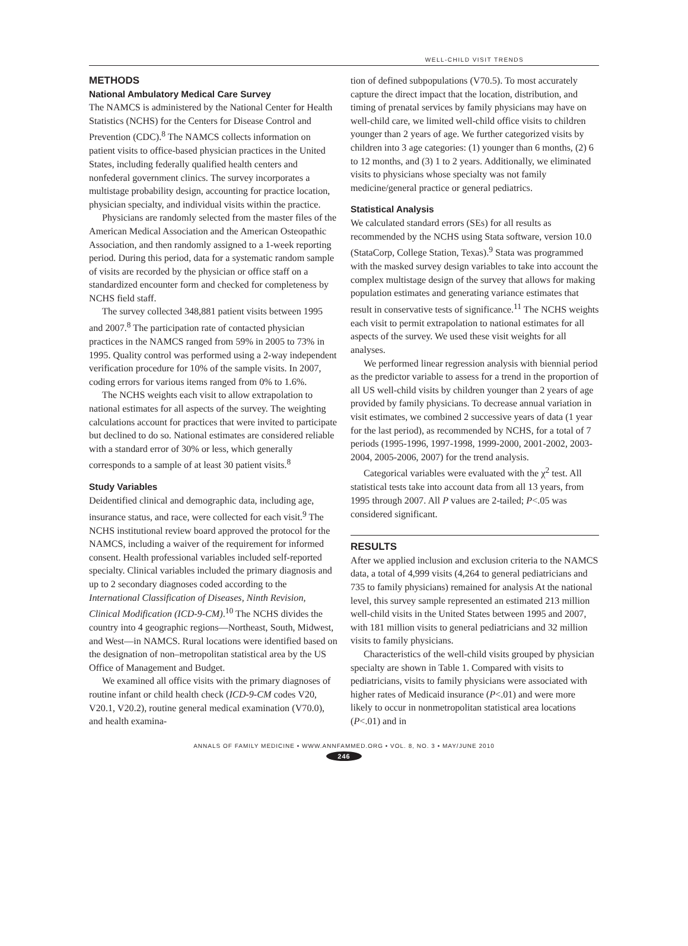WELL-CHILD VISIT TRENDS
METHODS
National Ambulatory Medical Care Survey
The NAMCS is administered by the National Center for Health Statistics (NCHS) for the Centers for Disease Control and Prevention (CDC).<sup>8</sup> The NAMCS collects information on patient visits to office-based physician practices in the United States, including federally qualified health centers and nonfederal government clinics. The survey incorporates a multistage probability design, accounting for practice location, physician specialty, and individual visits within the practice.
Physicians are randomly selected from the master files of the American Medical Association and the American Osteopathic Association, and then randomly assigned to a 1-week reporting period. During this period, data for a systematic random sample of visits are recorded by the physician or office staff on a standardized encounter form and checked for completeness by NCHS field staff.
The survey collected 348,881 patient visits between 1995 and 2007.<sup>8</sup> The participation rate of contacted physician practices in the NAMCS ranged from 59% in 2005 to 73% in 1995. Quality control was performed using a 2-way independent verification procedure for 10% of the sample visits. In 2007, coding errors for various items ranged from 0% to 1.6%.
The NCHS weights each visit to allow extrapolation to national estimates for all aspects of the survey. The weighting calculations account for practices that were invited to participate but declined to do so. National estimates are considered reliable with a standard error of 30% or less, which generally corresponds to a sample of at least 30 patient visits.<sup>8</sup>
Study Variables
Deidentified clinical and demographic data, including age, insurance status, and race, were collected for each visit.<sup>9</sup> The NCHS institutional review board approved the protocol for the NAMCS, including a waiver of the requirement for informed consent. Health professional variables included self-reported specialty. Clinical variables included the primary diagnosis and up to 2 secondary diagnoses coded according to the International Classification of Diseases, Ninth Revision, Clinical Modification (ICD-9-CM).<sup>10</sup> The NCHS divides the country into 4 geographic regions—Northeast, South, Midwest, and West—in NAMCS. Rural locations were identified based on the designation of non–metropolitan statistical area by the US Office of Management and Budget.
We examined all office visits with the primary diagnoses of routine infant or child health check (ICD-9-CM codes V20, V20.1, V20.2), routine general medical examination (V70.0), and health examina-
tion of defined subpopulations (V70.5). To most accurately capture the direct impact that the location, distribution, and timing of prenatal services by family physicians may have on well-child care, we limited well-child office visits to children younger than 2 years of age. We further categorized visits by children into 3 age categories: (1) younger than 6 months, (2) 6 to 12 months, and (3) 1 to 2 years. Additionally, we eliminated visits to physicians whose specialty was not family medicine/general practice or general pediatrics.
Statistical Analysis
We calculated standard errors (SEs) for all results as recommended by the NCHS using Stata software, version 10.0 (StataCorp, College Station, Texas).<sup>9</sup> Stata was programmed with the masked survey design variables to take into account the complex multistage design of the survey that allows for making population estimates and generating variance estimates that result in conservative tests of significance.<sup>11</sup> The NCHS weights each visit to permit extrapolation to national estimates for all aspects of the survey. We used these visit weights for all analyses.
We performed linear regression analysis with biennial period as the predictor variable to assess for a trend in the proportion of all US well-child visits by children younger than 2 years of age provided by family physicians. To decrease annual variation in visit estimates, we combined 2 successive years of data (1 year for the last period), as recommended by NCHS, for a total of 7 periods (1995-1996, 1997-1998, 1999-2000, 2001-2002, 2003-2004, 2005-2006, 2007) for the trend analysis.
Categorical variables were evaluated with the χ<sup>2</sup> test. All statistical tests take into account data from all 13 years, from 1995 through 2007. All P values are 2-tailed; P<.05 was considered significant.
RESULTS
After we applied inclusion and exclusion criteria to the NAMCS data, a total of 4,999 visits (4,264 to general pediatricians and 735 to family physicians) remained for analysis At the national level, this survey sample represented an estimated 213 million well-child visits in the United States between 1995 and 2007, with 181 million visits to general pediatricians and 32 million visits to family physicians.
Characteristics of the well-child visits grouped by physician specialty are shown in Table 1. Compared with visits to pediatricians, visits to family physicians were associated with higher rates of Medicaid insurance (P<.01) and were more likely to occur in nonmetropolitan statistical area locations (P<.01) and in
ANNALS OF FAMILY MEDICINE • WWW.ANNFAMMED.ORG • VOL. 8, NO. 3 • MAY/JUNE 2010
246